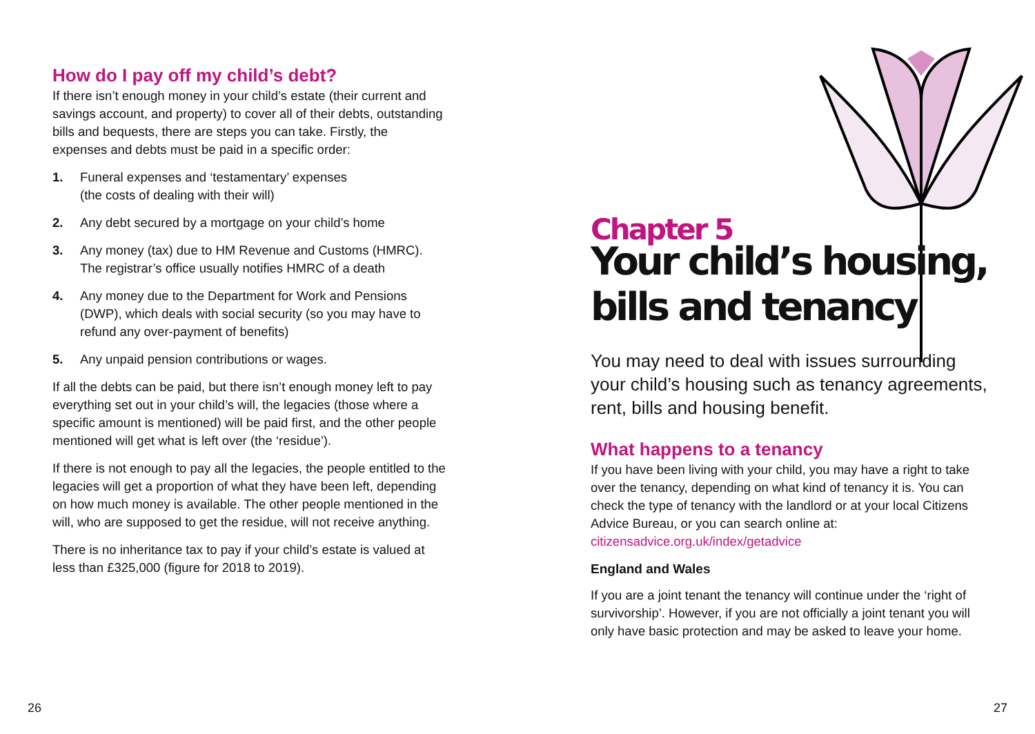How do I pay off my child’s debt?
If there isn’t enough money in your child’s estate (their current and savings account, and property) to cover all of their debts, outstanding bills and bequests, there are steps you can take. Firstly, the expenses and debts must be paid in a specific order:
1. Funeral expenses and ‘testamentary’ expenses
(the costs of dealing with their will)
2. Any debt secured by a mortgage on your child’s home
3. Any money (tax) due to HM Revenue and Customs (HMRC). The registrar’s office usually notifies HMRC of a death
4. Any money due to the Department for Work and Pensions (DWP), which deals with social security (so you may have to refund any over-payment of benefits)
5. Any unpaid pension contributions or wages.
If all the debts can be paid, but there isn’t enough money left to pay everything set out in your child’s will, the legacies (those where a specific amount is mentioned) will be paid first, and the other people mentioned will get what is left over (the ‘residue’).
If there is not enough to pay all the legacies, the people entitled to the legacies will get a proportion of what they have been left, depending on how much money is available. The other people mentioned in the will, who are supposed to get the residue, will not receive anything.
There is no inheritance tax to pay if your child’s estate is valued at less than £325,000 (figure for 2018 to 2019).
Chapter 5
Your child’s housing,
bills and tenancy
You may need to deal with issues surrounding your child’s housing such as tenancy agreements, rent, bills and housing benefit.
What happens to a tenancy
If you have been living with your child, you may have a right to take over the tenancy, depending on what kind of tenancy it is. You can check the type of tenancy with the landlord or at your local Citizens Advice Bureau, or you can search online at: citizensadvice.org.uk/index/getadvice
England and Wales
If you are a joint tenant the tenancy will continue under the ‘right of survivorship’. However, if you are not officially a joint tenant you will only have basic protection and may be asked to leave your home.
26 27